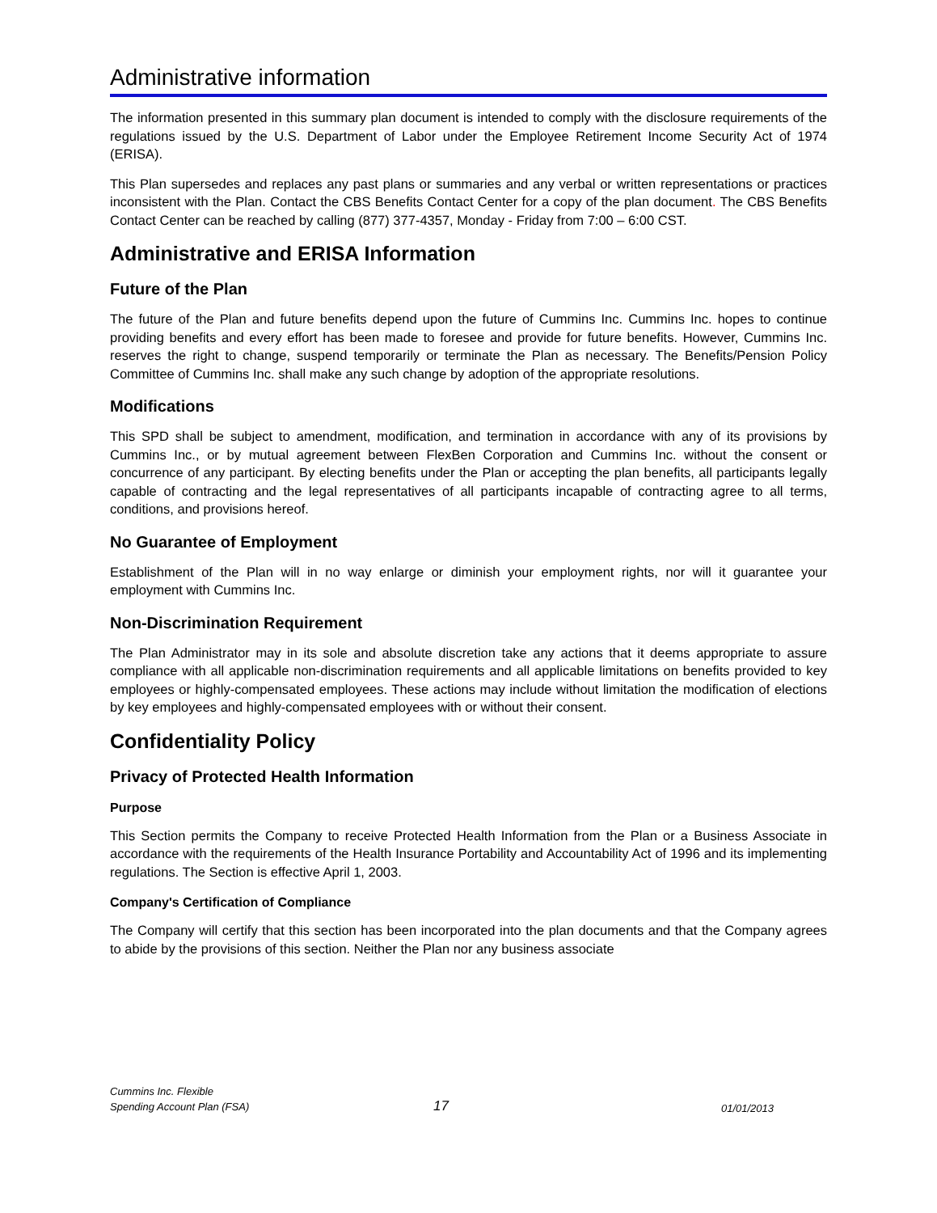Administrative information
The information presented in this summary plan document is intended to comply with the disclosure requirements of the regulations issued by the U.S. Department of Labor under the Employee Retirement Income Security Act of 1974 (ERISA).
This Plan supersedes and replaces any past plans or summaries and any verbal or written representations or practices inconsistent with the Plan. Contact the CBS Benefits Contact Center for a copy of the plan document. The CBS Benefits Contact Center can be reached by calling (877) 377-4357, Monday - Friday from 7:00 – 6:00 CST.
Administrative and ERISA Information
Future of the Plan
The future of the Plan and future benefits depend upon the future of Cummins Inc. Cummins Inc. hopes to continue providing benefits and every effort has been made to foresee and provide for future benefits. However, Cummins Inc. reserves the right to change, suspend temporarily or terminate the Plan as necessary. The Benefits/Pension Policy Committee of Cummins Inc. shall make any such change by adoption of the appropriate resolutions.
Modifications
This SPD shall be subject to amendment, modification, and termination in accordance with any of its provisions by Cummins Inc., or by mutual agreement between FlexBen Corporation and Cummins Inc. without the consent or concurrence of any participant. By electing benefits under the Plan or accepting the plan benefits, all participants legally capable of contracting and the legal representatives of all participants incapable of contracting agree to all terms, conditions, and provisions hereof.
No Guarantee of Employment
Establishment of the Plan will in no way enlarge or diminish your employment rights, nor will it guarantee your employment with Cummins Inc.
Non-Discrimination Requirement
The Plan Administrator may in its sole and absolute discretion take any actions that it deems appropriate to assure compliance with all applicable non-discrimination requirements and all applicable limitations on benefits provided to key employees or highly-compensated employees. These actions may include without limitation the modification of elections by key employees and highly-compensated employees with or without their consent.
Confidentiality Policy
Privacy of Protected Health Information
Purpose
This Section permits the Company to receive Protected Health Information from the Plan or a Business Associate in accordance with the requirements of the Health Insurance Portability and Accountability Act of 1996 and its implementing regulations. The Section is effective April 1, 2003.
Company's Certification of Compliance
The Company will certify that this section has been incorporated into the plan documents and that the Company agrees to abide by the provisions of this section. Neither the Plan nor any business associate
Cummins Inc. Flexible
Spending Account Plan (FSA)
17
01/01/2013